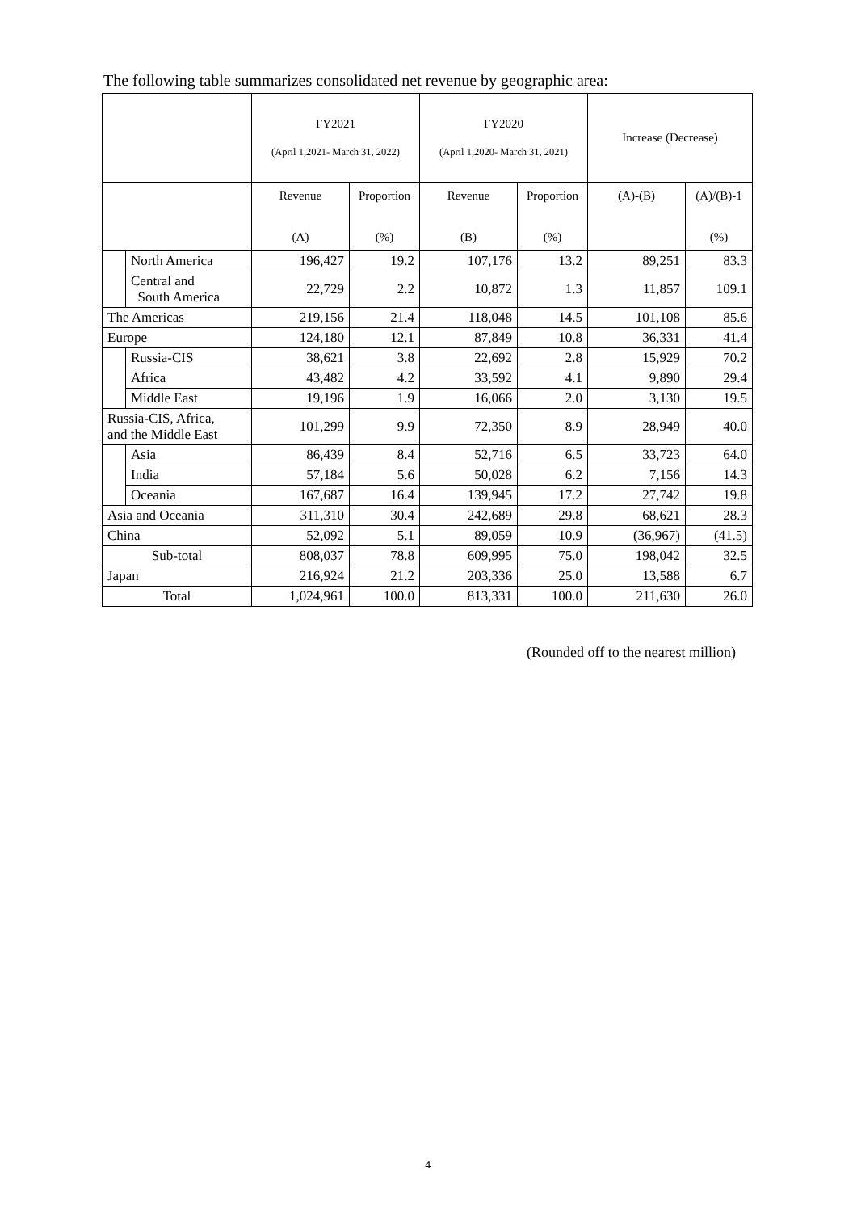The following table summarizes consolidated net revenue by geographic area:
| | | FY2021 (April 1,2021- March 31, 2022) | | FY2020 (April 1,2020- March 31, 2021) | | Increase (Decrease) | |
| --- | --- | --- | --- | --- | --- | --- | --- |
| | | Revenue (A) | Proportion (%) | Revenue (B) | Proportion (%) | (A)-(B) | (A)/(B)-1 (%) |
| | North America | 196,427 | 19.2 | 107,176 | 13.2 | 89,251 | 83.3 |
| | Central and South America | 22,729 | 2.2 | 10,872 | 1.3 | 11,857 | 109.1 |
| The Americas | | 219,156 | 21.4 | 118,048 | 14.5 | 101,108 | 85.6 |
| Europe | | 124,180 | 12.1 | 87,849 | 10.8 | 36,331 | 41.4 |
| | Russia-CIS | 38,621 | 3.8 | 22,692 | 2.8 | 15,929 | 70.2 |
| | Africa | 43,482 | 4.2 | 33,592 | 4.1 | 9,890 | 29.4 |
| | Middle East | 19,196 | 1.9 | 16,066 | 2.0 | 3,130 | 19.5 |
| Russia-CIS, Africa, and the Middle East | | 101,299 | 9.9 | 72,350 | 8.9 | 28,949 | 40.0 |
| | Asia | 86,439 | 8.4 | 52,716 | 6.5 | 33,723 | 64.0 |
| | India | 57,184 | 5.6 | 50,028 | 6.2 | 7,156 | 14.3 |
| | Oceania | 167,687 | 16.4 | 139,945 | 17.2 | 27,742 | 19.8 |
| Asia and Oceania | | 311,310 | 30.4 | 242,689 | 29.8 | 68,621 | 28.3 |
| China | | 52,092 | 5.1 | 89,059 | 10.9 | (36,967) | (41.5) |
| Sub-total | | 808,037 | 78.8 | 609,995 | 75.0 | 198,042 | 32.5 |
| Japan | | 216,924 | 21.2 | 203,336 | 25.0 | 13,588 | 6.7 |
| Total | | 1,024,961 | 100.0 | 813,331 | 100.0 | 211,630 | 26.0 |
(Rounded off to the nearest million)
4